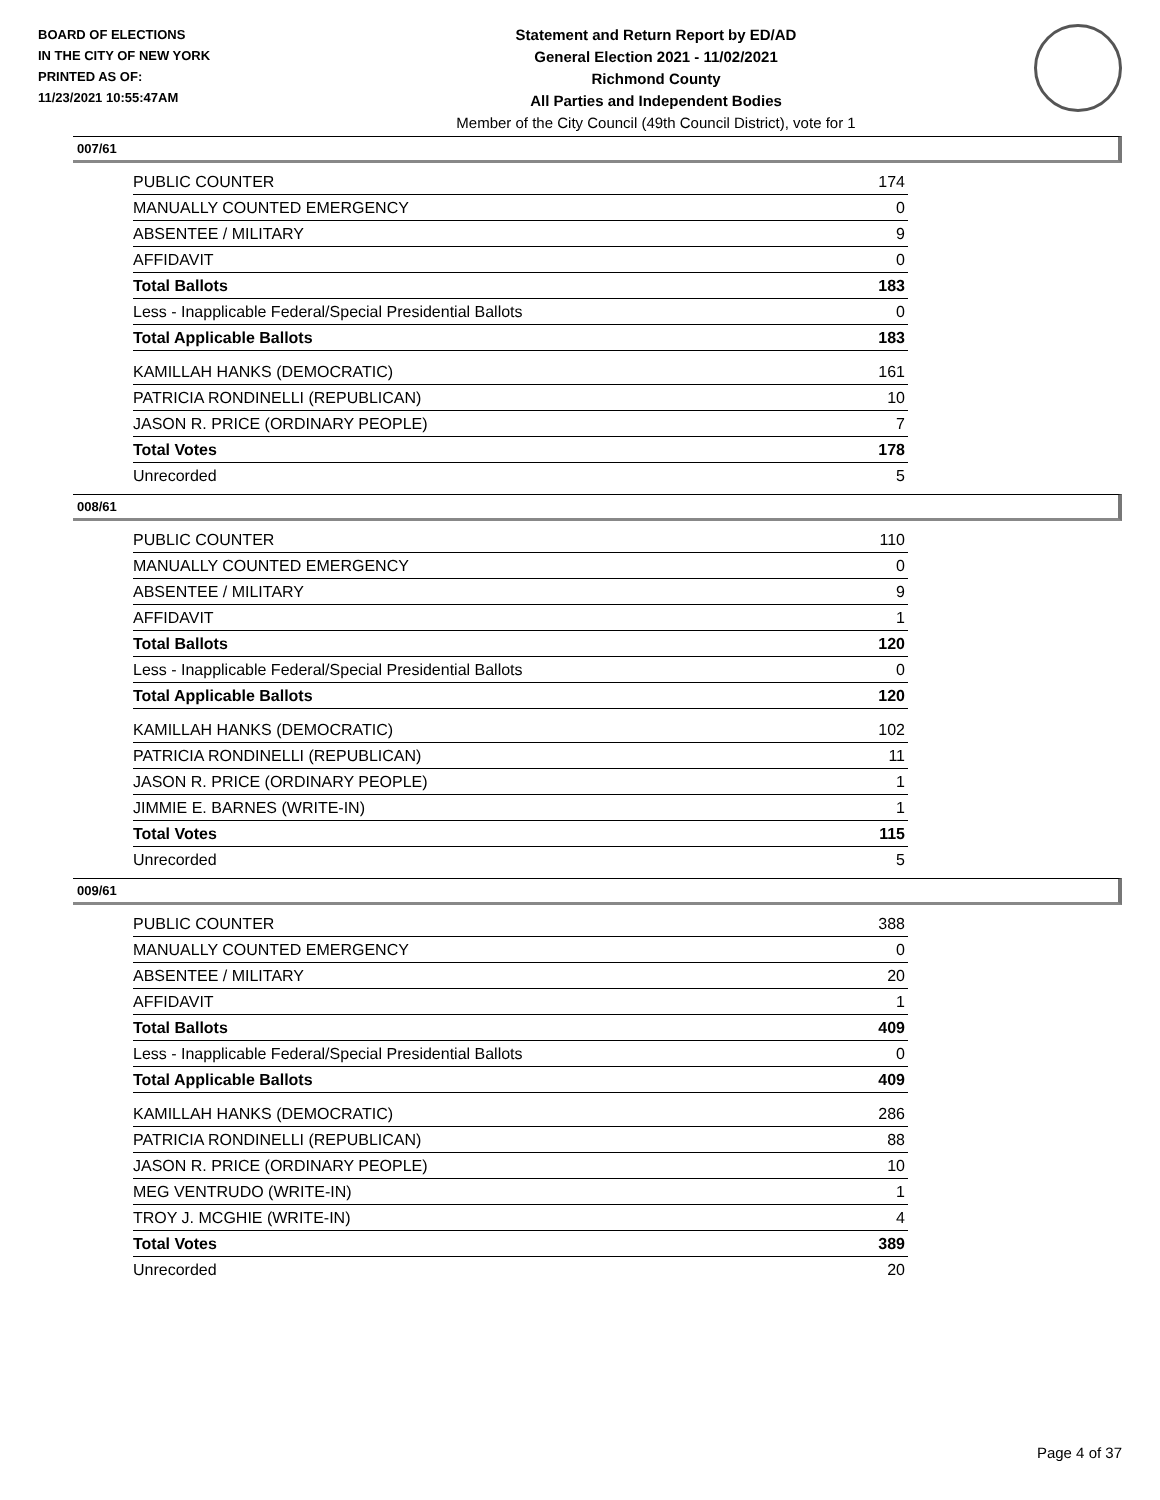BOARD OF ELECTIONS
IN THE CITY OF NEW YORK
PRINTED AS OF:
11/23/2021 10:55:47AM
Statement and Return Report by ED/AD
General Election 2021 - 11/02/2021
Richmond County
All Parties and Independent Bodies
Member of the City Council (49th Council District), vote for 1
007/61
| PUBLIC COUNTER | 174 |
| MANUALLY COUNTED EMERGENCY | 0 |
| ABSENTEE / MILITARY | 9 |
| AFFIDAVIT | 0 |
| Total Ballots | 183 |
| Less - Inapplicable Federal/Special Presidential Ballots | 0 |
| Total Applicable Ballots | 183 |
| KAMILLAH HANKS (DEMOCRATIC) | 161 |
| PATRICIA RONDINELLI (REPUBLICAN) | 10 |
| JASON R. PRICE (ORDINARY PEOPLE) | 7 |
| Total Votes | 178 |
| Unrecorded | 5 |
008/61
| PUBLIC COUNTER | 110 |
| MANUALLY COUNTED EMERGENCY | 0 |
| ABSENTEE / MILITARY | 9 |
| AFFIDAVIT | 1 |
| Total Ballots | 120 |
| Less - Inapplicable Federal/Special Presidential Ballots | 0 |
| Total Applicable Ballots | 120 |
| KAMILLAH HANKS (DEMOCRATIC) | 102 |
| PATRICIA RONDINELLI (REPUBLICAN) | 11 |
| JASON R. PRICE (ORDINARY PEOPLE) | 1 |
| JIMMIE E. BARNES (WRITE-IN) | 1 |
| Total Votes | 115 |
| Unrecorded | 5 |
009/61
| PUBLIC COUNTER | 388 |
| MANUALLY COUNTED EMERGENCY | 0 |
| ABSENTEE / MILITARY | 20 |
| AFFIDAVIT | 1 |
| Total Ballots | 409 |
| Less - Inapplicable Federal/Special Presidential Ballots | 0 |
| Total Applicable Ballots | 409 |
| KAMILLAH HANKS (DEMOCRATIC) | 286 |
| PATRICIA RONDINELLI (REPUBLICAN) | 88 |
| JASON R. PRICE (ORDINARY PEOPLE) | 10 |
| MEG VENTRUDO (WRITE-IN) | 1 |
| TROY J. MCGHIE (WRITE-IN) | 4 |
| Total Votes | 389 |
| Unrecorded | 20 |
Page 4 of 37